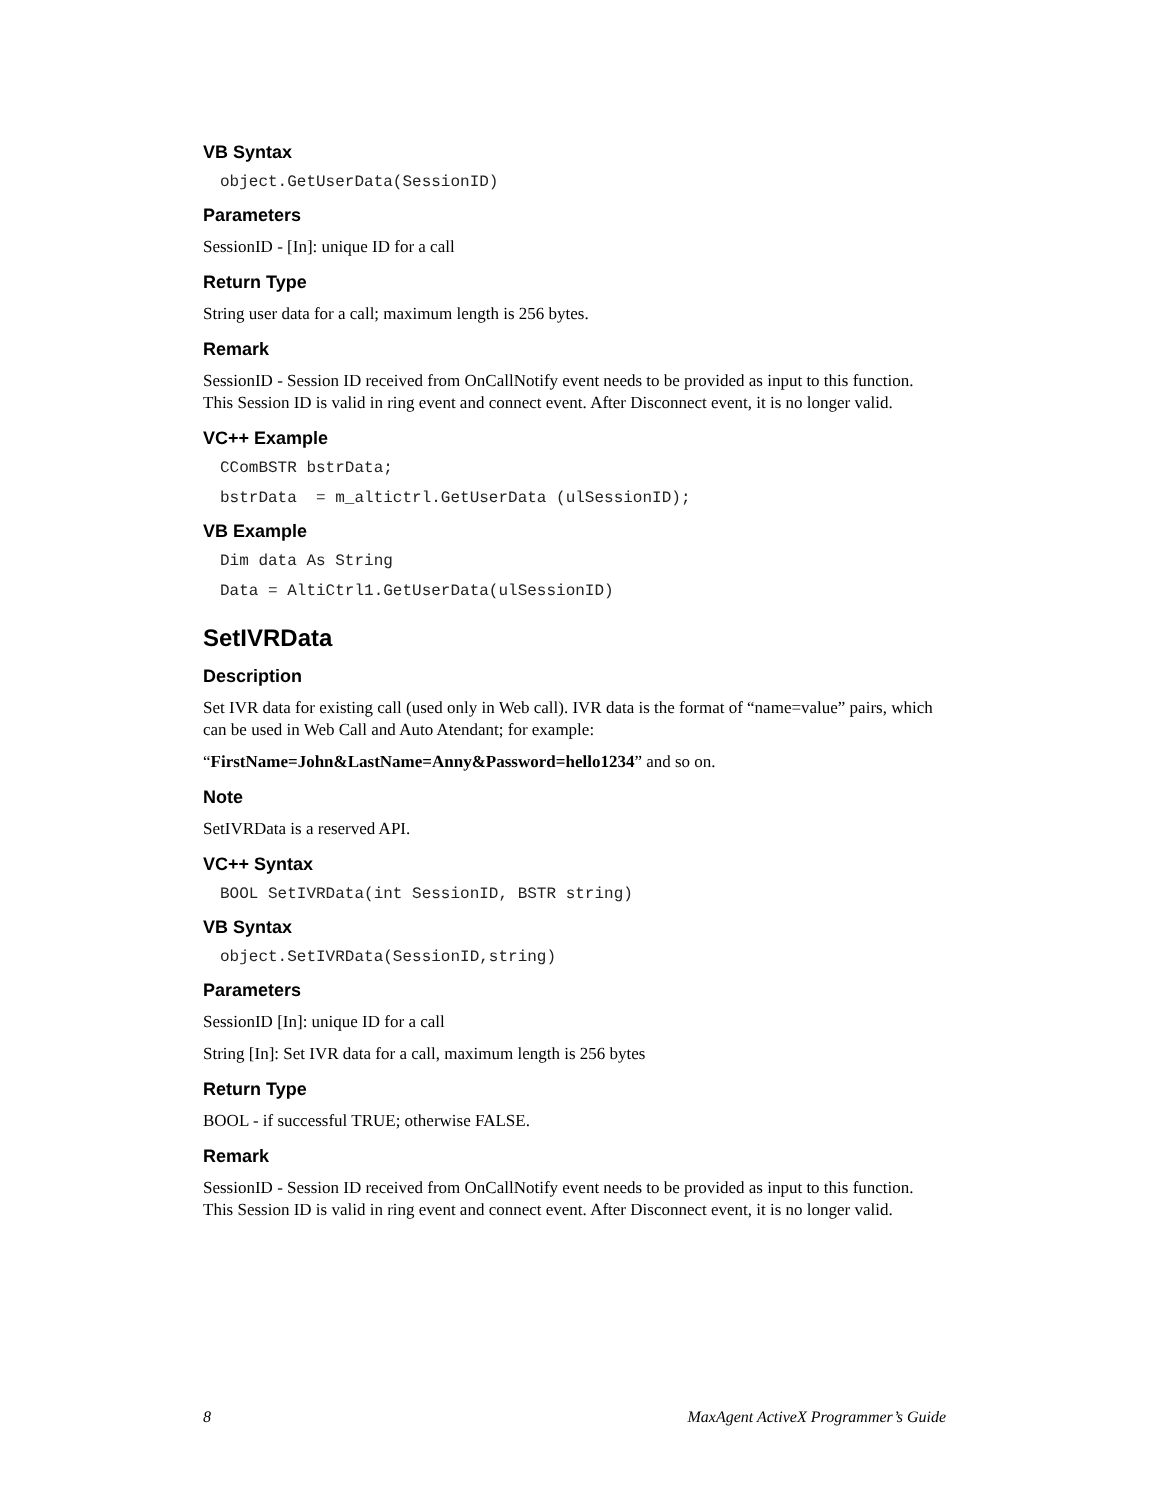VB Syntax
object.GetUserData(SessionID)
Parameters
SessionID - [In]: unique ID for a call
Return Type
String user data for a call; maximum length is 256 bytes.
Remark
SessionID - Session ID received from OnCallNotify event needs to be provided as input to this function. This Session ID is valid in ring event and connect event. After Disconnect event, it is no longer valid.
VC++ Example
CComBSTR bstrData;
bstrData  = m_altictrl.GetUserData (ulSessionID);
VB Example
Dim data As String
Data = AltiCtrl1.GetUserData(ulSessionID)
SetIVRData
Description
Set IVR data for existing call (used only in Web call). IVR data is the format of “name=value” pairs, which can be used in Web Call and Auto Atendant; for example:
“FirstName=John&LastName=Anny&Password=hello1234” and so on.
Note
SetIVRData is a reserved API.
VC++ Syntax
BOOL SetIVRData(int SessionID, BSTR string)
VB Syntax
object.SetIVRData(SessionID,string)
Parameters
SessionID [In]: unique ID for a call
String [In]: Set IVR data for a call, maximum length is 256 bytes
Return Type
BOOL - if successful TRUE; otherwise FALSE.
Remark
SessionID - Session ID received from OnCallNotify event needs to be provided as input to this function. This Session ID is valid in ring event and connect event. After Disconnect event, it is no longer valid.
8 MaxAgent ActiveX Programmer’s Guide